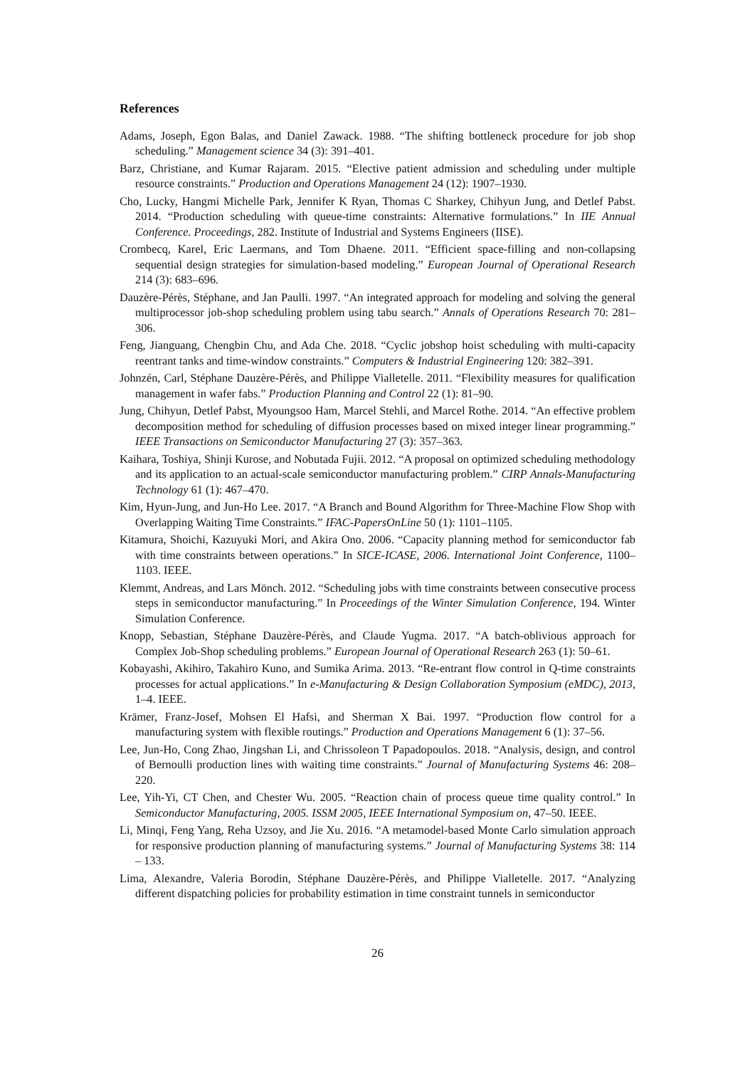References
Adams, Joseph, Egon Balas, and Daniel Zawack. 1988. “The shifting bottleneck procedure for job shop scheduling.” Management science 34 (3): 391–401.
Barz, Christiane, and Kumar Rajaram. 2015. “Elective patient admission and scheduling under multiple resource constraints.” Production and Operations Management 24 (12): 1907–1930.
Cho, Lucky, Hangmi Michelle Park, Jennifer K Ryan, Thomas C Sharkey, Chihyun Jung, and Detlef Pabst. 2014. “Production scheduling with queue-time constraints: Alternative formulations.” In IIE Annual Conference. Proceedings, 282. Institute of Industrial and Systems Engineers (IISE).
Crombecq, Karel, Eric Laermans, and Tom Dhaene. 2011. “Efficient space-filling and non-collapsing sequential design strategies for simulation-based modeling.” European Journal of Operational Research 214 (3): 683–696.
Dauzère-Pérès, Stéphane, and Jan Paulli. 1997. “An integrated approach for modeling and solving the general multiprocessor job-shop scheduling problem using tabu search.” Annals of Operations Research 70: 281–306.
Feng, Jianguang, Chengbin Chu, and Ada Che. 2018. “Cyclic jobshop hoist scheduling with multi-capacity reentrant tanks and time-window constraints.” Computers & Industrial Engineering 120: 382–391.
Johnzén, Carl, Stéphane Dauzère-Pérès, and Philippe Vialletelle. 2011. “Flexibility measures for qualification management in wafer fabs.” Production Planning and Control 22 (1): 81–90.
Jung, Chihyun, Detlef Pabst, Myoungsoo Ham, Marcel Stehli, and Marcel Rothe. 2014. “An effective problem decomposition method for scheduling of diffusion processes based on mixed integer linear programming.” IEEE Transactions on Semiconductor Manufacturing 27 (3): 357–363.
Kaihara, Toshiya, Shinji Kurose, and Nobutada Fujii. 2012. “A proposal on optimized scheduling methodology and its application to an actual-scale semiconductor manufacturing problem.” CIRP Annals-Manufacturing Technology 61 (1): 467–470.
Kim, Hyun-Jung, and Jun-Ho Lee. 2017. “A Branch and Bound Algorithm for Three-Machine Flow Shop with Overlapping Waiting Time Constraints.” IFAC-PapersOnLine 50 (1): 1101–1105.
Kitamura, Shoichi, Kazuyuki Mori, and Akira Ono. 2006. “Capacity planning method for semiconductor fab with time constraints between operations.” In SICE-ICASE, 2006. International Joint Conference, 1100–1103. IEEE.
Klemmt, Andreas, and Lars Mönch. 2012. “Scheduling jobs with time constraints between consecutive process steps in semiconductor manufacturing.” In Proceedings of the Winter Simulation Conference, 194. Winter Simulation Conference.
Knopp, Sebastian, Stéphane Dauzère-Pérès, and Claude Yugma. 2017. “A batch-oblivious approach for Complex Job-Shop scheduling problems.” European Journal of Operational Research 263 (1): 50–61.
Kobayashi, Akihiro, Takahiro Kuno, and Sumika Arima. 2013. “Re-entrant flow control in Q-time constraints processes for actual applications.” In e-Manufacturing & Design Collaboration Symposium (eMDC), 2013, 1–4. IEEE.
Krämer, Franz-Josef, Mohsen El Hafsi, and Sherman X Bai. 1997. “Production flow control for a manufacturing system with flexible routings.” Production and Operations Management 6 (1): 37–56.
Lee, Jun-Ho, Cong Zhao, Jingshan Li, and Chrissoleon T Papadopoulos. 2018. “Analysis, design, and control of Bernoulli production lines with waiting time constraints.” Journal of Manufacturing Systems 46: 208–220.
Lee, Yih-Yi, CT Chen, and Chester Wu. 2005. “Reaction chain of process queue time quality control.” In Semiconductor Manufacturing, 2005. ISSM 2005, IEEE International Symposium on, 47–50. IEEE.
Li, Minqi, Feng Yang, Reha Uzsoy, and Jie Xu. 2016. “A metamodel-based Monte Carlo simulation approach for responsive production planning of manufacturing systems.” Journal of Manufacturing Systems 38: 114 – 133.
Lima, Alexandre, Valeria Borodin, Stéphane Dauzère-Pérès, and Philippe Vialletelle. 2017. “Analyzing different dispatching policies for probability estimation in time constraint tunnels in semiconductor
26